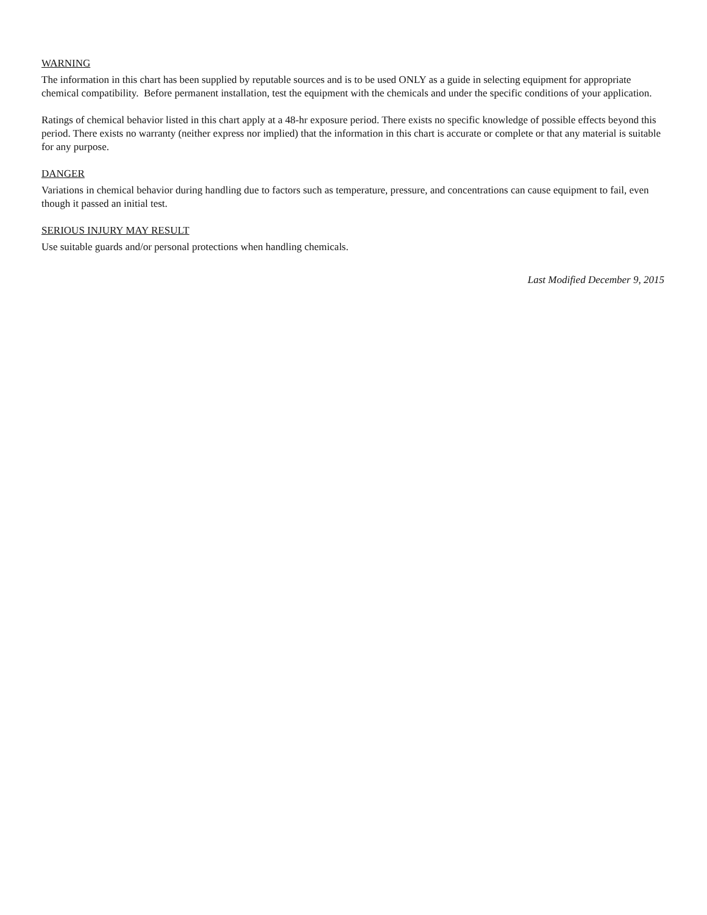WARNING
The information in this chart has been supplied by reputable sources and is to be used ONLY as a guide in selecting equipment for appropriate chemical compatibility. Before permanent installation, test the equipment with the chemicals and under the specific conditions of your application.
Ratings of chemical behavior listed in this chart apply at a 48-hr exposure period. There exists no specific knowledge of possible effects beyond this period. There exists no warranty (neither express nor implied) that the information in this chart is accurate or complete or that any material is suitable for any purpose.
DANGER
Variations in chemical behavior during handling due to factors such as temperature, pressure, and concentrations can cause equipment to fail, even though it passed an initial test.
SERIOUS INJURY MAY RESULT
Use suitable guards and/or personal protections when handling chemicals.
Last Modified December 9, 2015